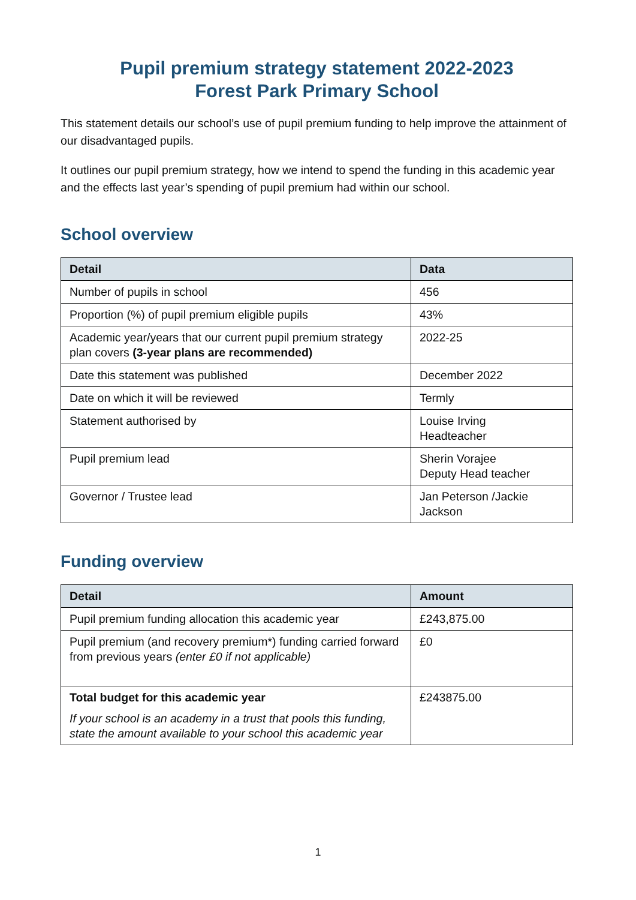Pupil premium strategy statement 2022-2023
Forest Park Primary School
This statement details our school’s use of pupil premium funding to help improve the attainment of our disadvantaged pupils.
It outlines our pupil premium strategy, how we intend to spend the funding in this academic year and the effects last year’s spending of pupil premium had within our school.
School overview
| Detail | Data |
| --- | --- |
| Number of pupils in school | 456 |
| Proportion (%) of pupil premium eligible pupils | 43% |
| Academic year/years that our current pupil premium strategy plan covers (3-year plans are recommended) | 2022-25 |
| Date this statement was published | December 2022 |
| Date on which it will be reviewed | Termly |
| Statement authorised by | Louise Irving Headteacher |
| Pupil premium lead | Sherin Vorajee Deputy Head teacher |
| Governor / Trustee lead | Jan Peterson /Jackie Jackson |
Funding overview
| Detail | Amount |
| --- | --- |
| Pupil premium funding allocation this academic year | £243,875.00 |
| Pupil premium (and recovery premium*) funding carried forward from previous years (enter £0 if not applicable) | £0 |
| Total budget for this academic year If your school is an academy in a trust that pools this funding, state the amount available to your school this academic year | £243875.00 |
1